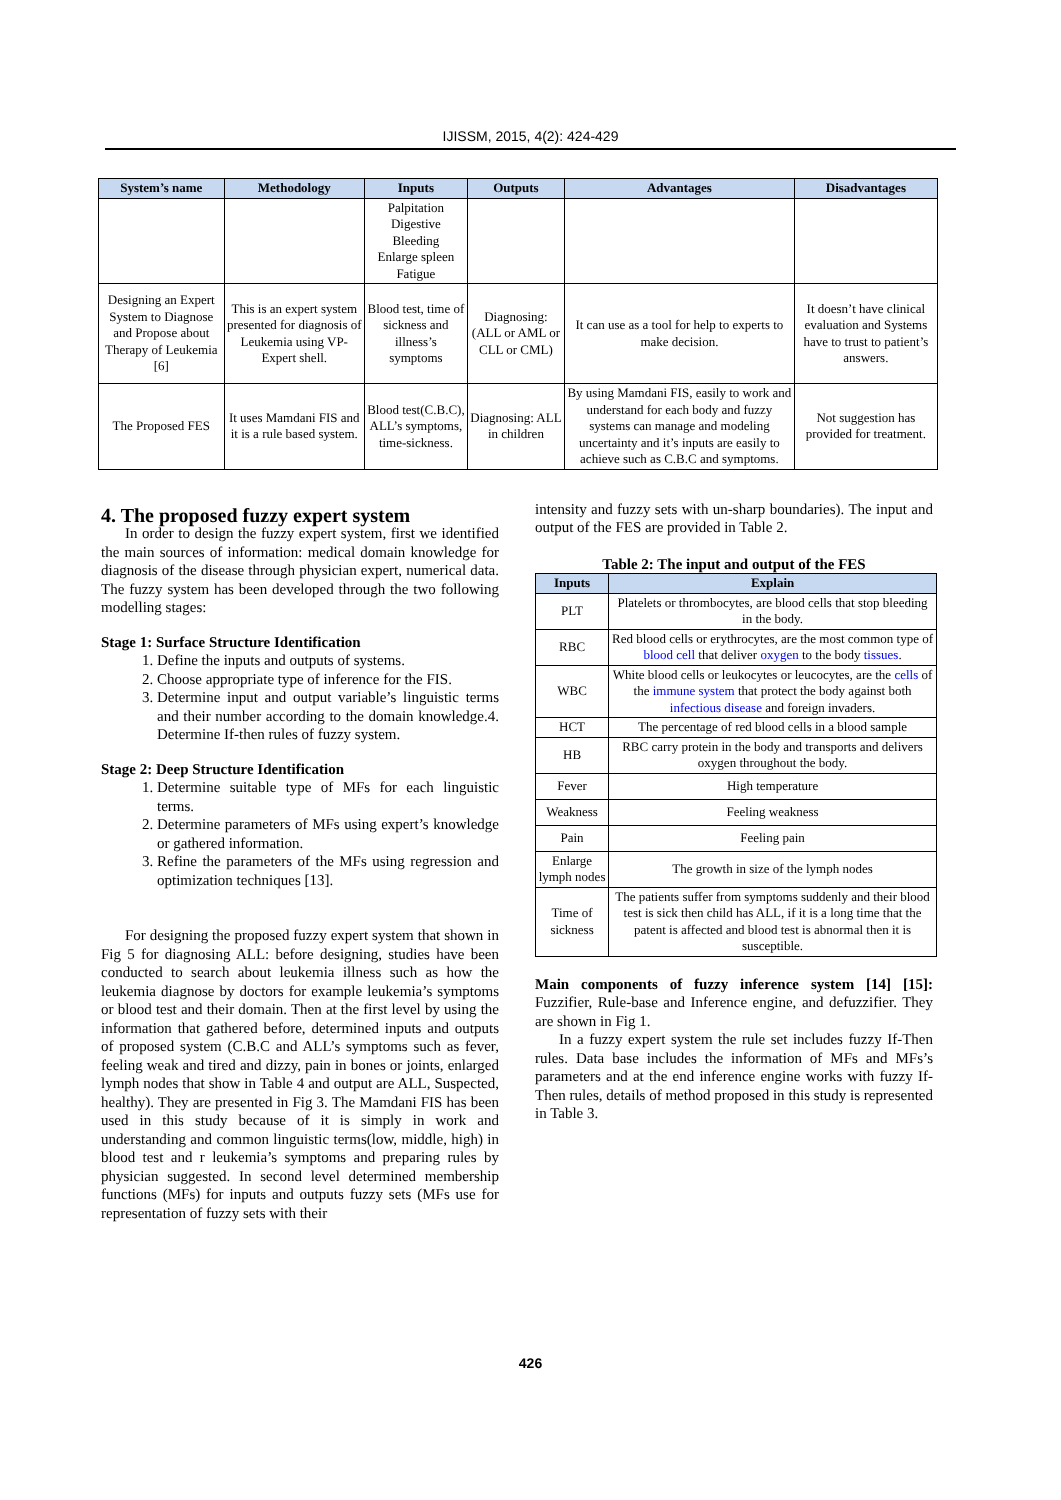IJISSM, 2015, 4(2): 424-429
| System’s name | Methodology | Inputs | Outputs | Advantages | Disadvantages |
| --- | --- | --- | --- | --- | --- |
| | | Palpitation Digestive Bleeding Enlarge spleen Fatigue | | | |
| Designing an Expert System to Diagnose and Propose about Therapy of Leukemia [6] | This is an expert system presented for diagnosis of Leukemia using VP-Expert shell. | Blood test, time of sickness and illness’s symptoms | Diagnosing: (ALL or AML or CLL or CML) | It can use as a tool for help to experts to make decision. | It doesn’t have clinical evaluation and Systems have to trust to patient’s answers. |
| The Proposed FES | It uses Mamdani FIS and it is a rule based system. | Blood test(C.B.C), ALL’s symptoms, time-sickness. | Diagnosing: ALL in children | By using Mamdani FIS, easily to work and understand for each body and fuzzy systems can manage and modeling uncertainty and it’s inputs are easily to achieve such as C.B.C and symptoms. | Not suggestion has provided for treatment. |
4. The proposed fuzzy expert system
In order to design the fuzzy expert system, first we identified the main sources of information: medical domain knowledge for diagnosis of the disease through physician expert, numerical data. The fuzzy system has been developed through the two following modelling stages:
Stage 1: Surface Structure Identification
1. Define the inputs and outputs of systems.
2. Choose appropriate type of inference for the FIS.
3. Determine input and output variable’s linguistic terms and their number according to the domain knowledge.4. Determine If-then rules of fuzzy system.
Stage 2: Deep Structure Identification
1. Determine suitable type of MFs for each linguistic terms.
2. Determine parameters of MFs using expert’s knowledge or gathered information.
3. Refine the parameters of the MFs using regression and optimization techniques [13].
For designing the proposed fuzzy expert system that shown in Fig 5 for diagnosing ALL: before designing, studies have been conducted to search about leukemia illness such as how the leukemia diagnose by doctors for example leukemia’s symptoms or blood test and their domain. Then at the first level by using the information that gathered before, determined inputs and outputs of proposed system (C.B.C and ALL’s symptoms such as fever, feeling weak and tired and dizzy, pain in bones or joints, enlarged lymph nodes that show in Table 4 and output are ALL, Suspected, healthy). They are presented in Fig 3. The Mamdani FIS has been used in this study because of it is simply in work and understanding and common linguistic terms(low, middle, high) in blood test and r leukemia’s symptoms and preparing rules by physician suggested. In second level determined membership functions (MFs) for inputs and outputs fuzzy sets (MFs use for representation of fuzzy sets with their
intensity and fuzzy sets with un-sharp boundaries). The input and output of the FES are provided in Table 2.
Table 2: The input and output of the FES
| Inputs | Explain |
| --- | --- |
| PLT | Platelets or thrombocytes, are blood cells that stop bleeding in the body. |
| RBC | Red blood cells or erythrocytes, are the most common type of blood cell that deliver oxygen to the body tissues . |
| WBC | White blood cells or leukocytes or leucocytes, are the cells of the immune system that protect the body against both infectious disease and foreign invaders. |
| HCT | The percentage of red blood cells in a blood sample |
| HB | RBC carry protein in the body and transports and delivers oxygen throughout the body. |
| Fever | High temperature |
| Weakness | Feeling weakness |
| Pain | Feeling pain |
| Enlarge lymph nodes | The growth in size of the lymph nodes |
| Time of sickness | The patients suffer from symptoms suddenly and their blood test is sick then child has ALL, if it is a long time that the patent is affected and blood test is abnormal then it is susceptible. |
Main components of fuzzy inference system [14] [15]: Fuzzifier, Rule-base and Inference engine, and defuzzifier. They are shown in Fig 1.
In a fuzzy expert system the rule set includes fuzzy If-Then rules. Data base includes the information of MFs and MFs’s parameters and at the end inference engine works with fuzzy If-Then rules, details of method proposed in this study is represented in Table 3.
426